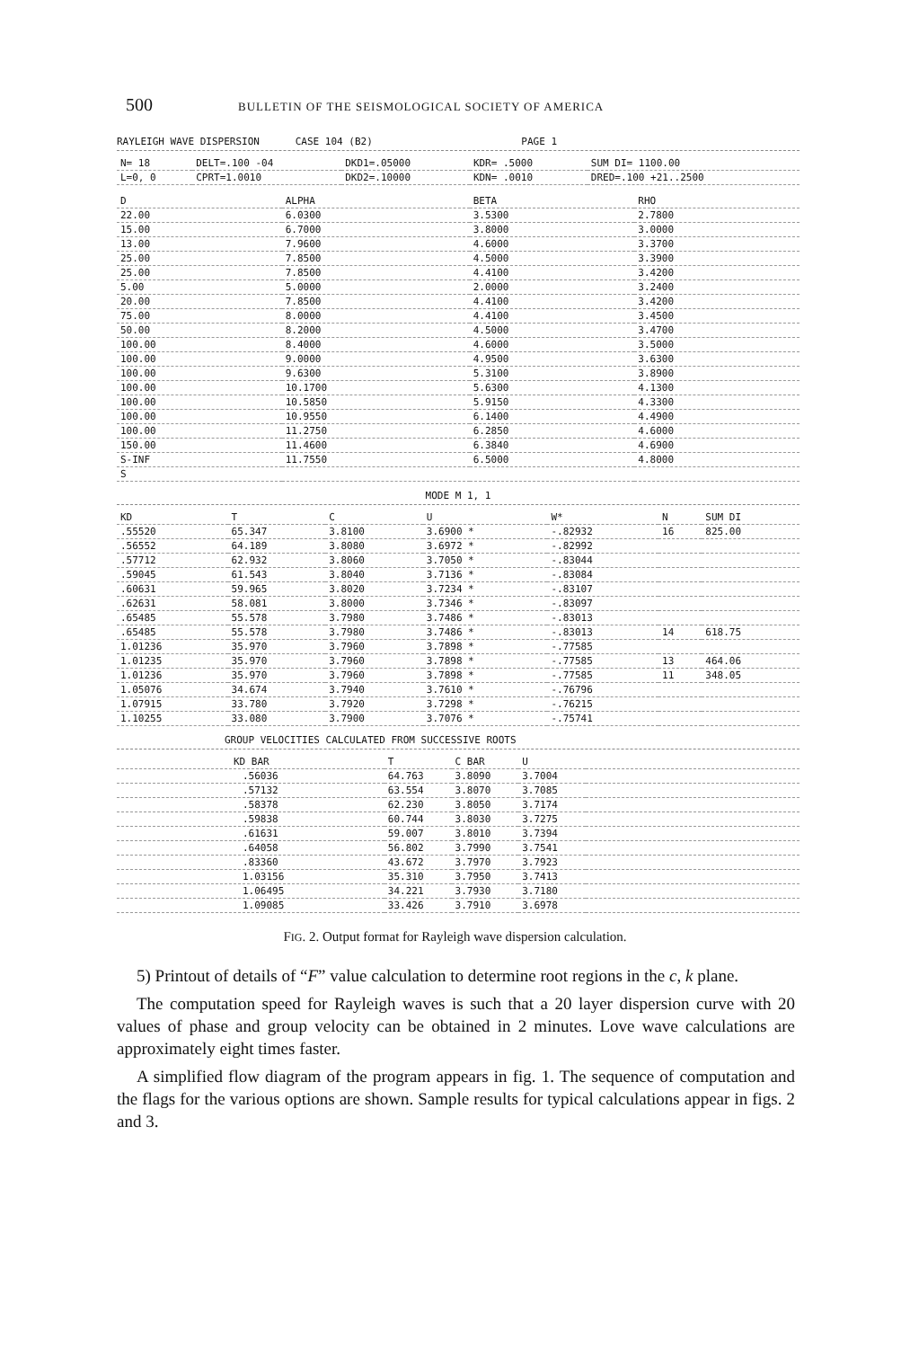500 BULLETIN OF THE SEISMOLOGICAL SOCIETY OF AMERICA
RAYLEIGH WAVE DISPERSION CASE 104 (B2) PAGE 1
| N= 18 | DELT=.100 -04 | DKD1=.05000 | KDR= .5000 | SUM DI= 1100.00 |
| L=0, 0 | CPRT=1.0010 | DKD2=.10000 | KDN= .0010 | DRED=.100 +21..2500 |
| D | ALPHA | BETA | RHO |
| --- | --- | --- | --- |
| 22.00 | 6.0300 | 3.5300 | 2.7800 |
| 15.00 | 6.7000 | 3.8000 | 3.0000 |
| 13.00 | 7.9600 | 4.6000 | 3.3700 |
| 25.00 | 7.8500 | 4.5000 | 3.3900 |
| 25.00 | 7.8500 | 4.4100 | 3.4200 |
| 5.00 | 5.0000 | 2.0000 | 3.2400 |
| 20.00 | 7.8500 | 4.4100 | 3.4200 |
| 75.00 | 8.0000 | 4.4100 | 3.4500 |
| 50.00 | 8.2000 | 4.5000 | 3.4700 |
| 100.00 | 8.4000 | 4.6000 | 3.5000 |
| 100.00 | 9.0000 | 4.9500 | 3.6300 |
| 100.00 | 9.6300 | 5.3100 | 3.8900 |
| 100.00 | 10.1700 | 5.6300 | 4.1300 |
| 100.00 | 10.5850 | 5.9150 | 4.3300 |
| 100.00 | 10.9550 | 6.1400 | 4.4900 |
| 100.00 | 11.2750 | 6.2850 | 4.6000 |
| 150.00 | 11.4600 | 6.3840 | 4.6900 |
| S-INF | 11.7550 | 6.5000 | 4.8000 |
| S | | | |
MODE M 1, 1
| KD | T | C | U | W* | N | SUM DI |
| --- | --- | --- | --- | --- | --- | --- |
| .55520 | 65.347 | 3.8100 | 3.6900 * | -.82932 | 16 | 825.00 |
| .56552 | 64.189 | 3.8080 | 3.6972 * | -.82992 | | |
| .57712 | 62.932 | 3.8060 | 3.7050 * | -.83044 | | |
| .59045 | 61.543 | 3.8040 | 3.7136 * | -.83084 | | |
| .60631 | 59.965 | 3.8020 | 3.7234 * | -.83107 | | |
| .62631 | 58.081 | 3.8000 | 3.7346 * | -.83097 | | |
| .65485 | 55.578 | 3.7980 | 3.7486 * | -.83013 | | |
| .65485 | 55.578 | 3.7980 | 3.7486 * | -.83013 | 14 | 618.75 |
| 1.01236 | 35.970 | 3.7960 | 3.7898 * | -.77585 | | |
| 1.01235 | 35.970 | 3.7960 | 3.7898 * | -.77585 | 13 | 464.06 |
| 1.01236 | 35.970 | 3.7960 | 3.7898 * | -.77585 | 11 | 348.05 |
| 1.05076 | 34.674 | 3.7940 | 3.7610 * | -.76796 | | |
| 1.07915 | 33.780 | 3.7920 | 3.7298 * | -.76215 | | |
| 1.10255 | 33.080 | 3.7900 | 3.7076 * | -.75741 | | |
GROUP VELOCITIES CALCULATED FROM SUCCESSIVE ROOTS
| KD BAR | T | C BAR | U | |
| --- | --- | --- | --- | --- |
| .56036 | 64.763 | 3.8090 | 3.7004 | |
| .57132 | 63.554 | 3.8070 | 3.7085 | |
| .58378 | 62.230 | 3.8050 | 3.7174 | |
| .59838 | 60.744 | 3.8030 | 3.7275 | |
| .61631 | 59.007 | 3.8010 | 3.7394 | |
| .64058 | 56.802 | 3.7990 | 3.7541 | |
| .83360 | 43.672 | 3.7970 | 3.7923 | |
| 1.03156 | 35.310 | 3.7950 | 3.7413 | |
| 1.06495 | 34.221 | 3.7930 | 3.7180 | |
| 1.09085 | 33.426 | 3.7910 | 3.6978 | |
FIG. 2. Output format for Rayleigh wave dispersion calculation.
5) Printout of details of “F” value calculation to determine root regions in the c, k plane.
The computation speed for Rayleigh waves is such that a 20 layer dispersion curve with 20 values of phase and group velocity can be obtained in 2 minutes. Love wave calculations are approximately eight times faster.
A simplified flow diagram of the program appears in fig. 1. The sequence of computation and the flags for the various options are shown. Sample results for typical calculations appear in figs. 2 and 3.